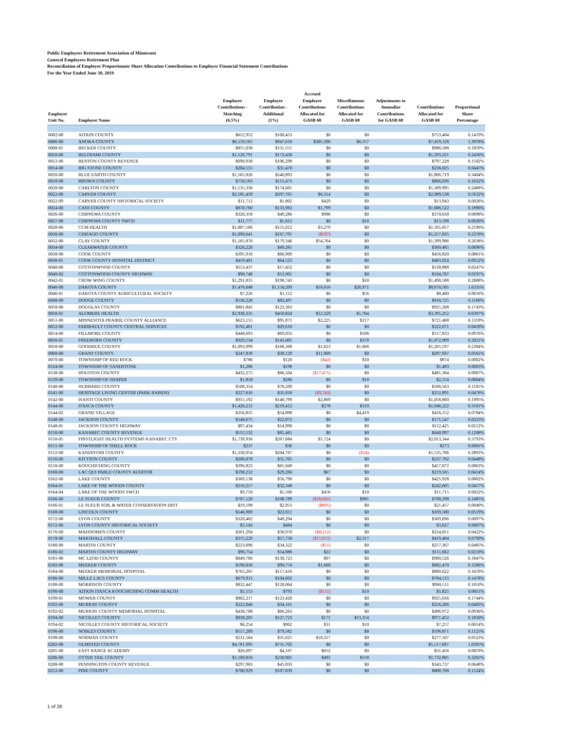Public Employees Retirement Association of Minnesota
General Employees Retirement Plan
Reconciliation of Employer Proportionate Share Allocation Contributions to Employer Financial Statement Contributions
For the Year Ended June 30, 2019
| Employer Unit No. | Employer Name | Employer Contributions - Matching (6.5%) | Employer Contribution - Additional (1%) | Accrued Employer Contributions Allocated for GASB 68 | Miscellaneous Contributions Allocated for GASB 68 | Adjustments to Annualize Contributions for GASB 68 | Contributions Allocated for GASB 68 | Proportional Share Percentage |
| --- | --- | --- | --- | --- | --- | --- | --- | --- |
| 0002-00 | AITKIN COUNTY | $652,952 | $100,453 | $0 | $0 | | $753,404 | 0.1419% |
| 0006-00 | ANOKA COUNTY | $6,159,565 | $947,610 | $305,396 | $6,557 | | $7,419,128 | 1.3978% |
| 0008-01 | BECKER COUNTY | $855,038 | $131,551 | $0 | $0 | | $986,588 | 0.1859% |
| 0010-00 | BELTRAMI COUNTY | $1,120,791 | $172,430 | $0 | $0 | | $1,293,221 | 0.2436% |
| 0012-00 | BENTON COUNTY REVENUE | $690,930 | $106,298 | $0 | $0 | | $797,228 | 0.1502% |
| 0014-00 | BIG STONE COUNTY | $204,555 | $31,470 | $0 | $0 | | $236,025 | 0.0445% |
| 0016-00 | BLUE EARTH COUNTY | $1,565,826 | $240,893 | $0 | $0 | | $1,806,719 | 0.3404% |
| 0018-00 | BROWN COUNTY | $750,563 | $115,473 | $0 | $0 | | $866,036 | 0.1632% |
| 0020-00 | CARLTON COUNTY | $1,135,330 | $174,665 | $0 | $0 | | $1,309,995 | 0.2468% |
| 0022-00 | CARVER COUNTY | $2,585,459 | $397,765 | $6,314 | $0 | | $2,989,538 | 0.5632% |
| 0022-09 | CARVER COUNTY HISTORICAL SOCIETY | $11,712 | $1,802 | $429 | $0 | | $13,943 | 0.0026% |
| 0024-00 | CASS COUNTY | $870,760 | $133,963 | $1,799 | $0 | | $1,006,522 | 0.1896% |
| 0026-00 | CHIPPEWA COUNTY | $320,358 | $49,286 | $986 | $0 | | $370,630 | 0.0698% |
| 0027-00 | CHIPPEWA COUNTY SWCD | $11,777 | $1,812 | $0 | $10 | | $13,598 | 0.0026% |
| 0028-00 | CCM HEALTH | $1,007,566 | $155,012 | $3,279 | $0 | | $1,165,857 | 0.2196% |
| 0030-00 | CHISAGO COUNTY | $1,090,641 | $167,791 | ($597) | $0 | | $1,257,835 | 0.2370% |
| 0032-00 | CLAY COUNTY | $1,165,876 | $179,346 | $54,764 | $0 | | $1,399,986 | 0.2638% |
| 0034-00 | CLEARWATER COUNTY | $320,220 | $49,265 | $0 | $0 | | $369,485 | 0.0696% |
| 0038-00 | COOK COUNTY | $395,910 | $60,909 | $0 | $0 | | $456,820 | 0.0861% |
| 0038-01 | COOK COUNTY HOSPITAL DISTRICT | $419,401 | $64,523 | $0 | $0 | | $483,924 | 0.0912% |
| 0040-00 | COTTONWOOD COUNTY | $113,437 | $17,452 | $0 | $0 | | $130,888 | 0.0247% |
| 0040-02 | COTTONWOOD COUNTY HIGHWAY | $90,746 | $13,961 | $0 | $0 | | $104,707 | 0.0197% |
| 0042-01 | CROW WING COUNTY | $1,291,835 | $198,743 | $0 | $10 | | $1,490,588 | 0.2808% |
| 0046-00 | DAKOTA COUNTY | $7,476,648 | $1,150,269 | $16,616 | $26,971 | | $8,670,505 | 1.6335% |
| 0046-01 | DAKOTA COUNTY AGRICULTURAL SOCIETY | $7,226 | $1,112 | $6 | $56 | | $8,400 | 0.0016% |
| 0048-00 | DODGE COUNTY | $536,228 | $82,497 | $0 | $0 | | $618,725 | 0.1166% |
| 0050-00 | DOUGLAS COUNTY | $801,845 | $123,363 | $0 | $0 | | $925,208 | 0.1743% |
| 0050-01 | ALOMERE HEALTH | $2,930,335 | $450,824 | $12,329 | $1,764 | | $3,395,252 | 0.6397% |
| 0051-00 | MINNESOTA PRAIRIE COUNTY ALLIANCE | $623,155 | $95,871 | $2,225 | $217 | | $721,468 | 0.1359% |
| 0052-00 | FARIBAULT COUNTY CENTRAL SERVICES | $192,461 | $29,610 | $0 | $0 | | $222,071 | 0.0418% |
| 0054-00 | FILLMORE COUNTY | $448,693 | $69,033 | $0 | $106 | | $517,833 | 0.0976% |
| 0056-01 | FREEBORN COUNTY | $929,534 | $143,005 | $0 | $370 | | $1,072,909 | 0.2021% |
| 0058-00 | GOODHUE COUNTY | $1,093,999 | $168,308 | $1,623 | $1,668 | | $1,265,597 | 0.2384% |
| 0060-00 | GRANT COUNTY | $247,839 | $38,129 | $11,969 | $0 | | $297,937 | 0.0561% |
| 0070-00 | TOWNSHIP OF RED ROCK | $786 | $120 | ($42) | $10 | | $874 | 0.0002% |
| 0124-00 | TOWNSHIP OF SANDSTONE | $1,286 | $198 | $0 | $0 | | $1,483 | 0.0003% |
| 0138-00 | HOUSTON COUNTY | $432,275 | $66,504 | ($17,475) | $0 | | $481,304 | 0.0907% |
| 0139-00 | TOWNSHIP OF SHAFER | $1,858 | $286 | $0 | $10 | | $2,154 | 0.0004% |
| 0140-00 | HUBBARD COUNTY | $508,354 | $78,209 | $0 | $0 | | $586,563 | 0.1105% |
| 0141-00 | HERITAGE LIVING CENTER (PARK RAPIDS) | $227,616 | $35,018 | ($9,743) | $0 | | $252,891 | 0.0476% |
| 0142-00 | ISANTI COUNTY | $915,192 | $140,799 | $2,869 | $0 | | $1,058,860 | 0.1995% |
| 0144-00 | ITASCA COUNTY | $1,426,212 | $219,412 | $278 | $319 | | $1,646,222 | 0.3101% |
| 0144-02 | GRAND VILLAGE | $356,835 | $54,898 | $0 | $4,419 | | $416,152 | 0.0784% |
| 0148-00 | JACKSON COUNTY | $148,675 | $22,872 | $0 | $0 | | $171,547 | 0.0323% |
| 0148-01 | JACKSON COUNTY HIGHWAY | $97,434 | $14,990 | $0 | $0 | | $112,425 | 0.0212% |
| 0150-00 | KANABEC COUNTY REVENUE | $555,532 | $85,465 | $0 | $0 | | $640,997 | 0.1208% |
| 0150-05 | FIRSTLIGHT HEALTH SYSTEMS KANABEC CTY | $1,739,936 | $267,684 | $5,724 | $0 | | $2,013,344 | 0.3793% |
| 0151-00 | TOWNSHIP OF SHELL ROCK | $237 | $36 | $0 | $0 | | $273 | 0.0001% |
| 0152-00 | KANDIYOHI COUNTY | $1,330,954 | $204,767 | $0 | ($14) | | $1,535,706 | 0.2893% |
| 0156-00 | KITTSON COUNTY | $206,078 | $31,705 | $0 | $0 | | $237,782 | 0.0448% |
| 0158-00 | KOOCHICHING COUNTY | $396,823 | $61,049 | $0 | $0 | | $457,872 | 0.0863% |
| 0160-00 | LAC QUI PARLE COUNTY AUDITOR | $190,232 | $29,266 | $67 | $0 | | $219,565 | 0.0414% |
| 0162-00 | LAKE COUNTY | $369,138 | $56,790 | $0 | $0 | | $425,928 | 0.0802% |
| 0164-01 | LAKE OF THE WOODS COUNTY | $210,257 | $32,348 | $0 | $0 | | $242,605 | 0.0457% |
| 0164-04 | LAKE OF THE WOODS SWCD | $9,750 | $1,500 | $456 | $10 | | $11,715 | 0.0022% |
| 0166-00 | LE SUEUR COUNTY | $707,128 | $108,789 | ($28,601) | $981 | | $788,298 | 0.1485% |
| 0166-01 | LE SUEUR SOIL & WATER CONSERVATION DIST | $19,198 | $2,953 | ($695) | $0 | | $21,457 | 0.0040% |
| 0168-00 | LINCOLN COUNTY | $146,969 | $22,611 | $0 | $0 | | $169,580 | 0.0319% |
| 0172-00 | LYON COUNTY | $320,402 | $49,294 | $0 | $0 | | $369,696 | 0.0697% |
| 0172-06 | LYON COUNTY HISTORICAL SOCIETY | $3,143 | $484 | $0 | $0 | | $3,627 | 0.0007% |
| 0176-00 | MAHNOMEN COUNTY | $201,294 | $30,970 | ($8,212) | $0 | | $224,051 | 0.0422% |
| 0178-00 | MARSHALL COUNTY | $375,229 | $57,730 | ($15,872) | $2,317 | | $419,404 | 0.0790% |
| 0180-00 | MARTIN COUNTY | $223,096 | $34,322 | ($51) | $0 | | $257,367 | 0.0485% |
| 0180-02 | MARTIN COUNTY HIGHWAY | $96,754 | $14,886 | $22 | $0 | | $111,662 | 0.0210% |
| 0181-00 | MC LEOD COUNTY | $849,706 | $130,723 | $97 | $0 | | $980,526 | 0.1847% |
| 0182-00 | MEEKER COUNTY | $590,036 | $90,774 | $1,660 | $0 | | $682,470 | 0.1286% |
| 0184-00 | MEEKER MEMORIAL HOSPITAL | $763,205 | $117,416 | $0 | $0 | | $880,622 | 0.1659% |
| 0186-00 | MILLE LACS COUNTY | $679,913 | $104,602 | $0 | $0 | | $784,515 | 0.1478% |
| 0188-00 | MORRISON COUNTY | $832,447 | $128,064 | $0 | $0 | | $960,511 | 0.1810% |
| 0190-00 | AITKIN ITASCA KOOCHICHING COMM HEALTH | $5,153 | $793 | ($131) | $10 | | $5,825 | 0.0011% |
| 0190-01 | MOWER COUNTY | $802,217 | $123,420 | $0 | $0 | | $925,636 | 0.1744% |
| 0192-00 | MURRAY COUNTY | $222,046 | $34,161 | $0 | $0 | | $256,206 | 0.0483% |
| 0192-02 | MURRAY COUNTY MEMORIAL HOSPITAL | $430,708 | $66,263 | $0 | $0 | | $496,972 | 0.0936% |
| 0194-00 | NICOLLET COUNTY | $830,205 | $127,723 | $171 | $13,354 | | $971,452 | 0.1830% |
| 0194-02 | NICOLLET COUNTY HISTORICAL SOCIETY | $6,254 | $962 | $31 | $10 | | $7,257 | 0.0014% |
| 0196-00 | NOBLES COUNTY | $517,289 | $79,582 | $0 | $0 | | $596,871 | 0.1125% |
| 0198-00 | NORMAN COUNTY | $231,564 | $35,625 | $10,317 | $0 | | $277,507 | 0.0523% |
| 0202-00 | OLMSTED COUNTY | $4,781,995 | $735,702 | $0 | $0 | | $5,517,697 | 1.0395% |
| 0205-00 | EAST RANGE ACADEMY | $26,697 | $4,107 | $652 | $0 | | $31,456 | 0.0059% |
| 0206-00 | OTTER TAIL COUNTY | $1,500,856 | $230,901 | $491 | $558 | | $1,732,805 | 0.3265% |
| 0208-00 | PENNINGTON COUNTY REVENUE | $297,903 | $45,833 | $0 | $0 | | $343,737 | 0.0648% |
| 0212-00 | PINE COUNTY | $700,929 | $107,839 | $0 | $0 | | $808,768 | 0.1524% |
1 of 26